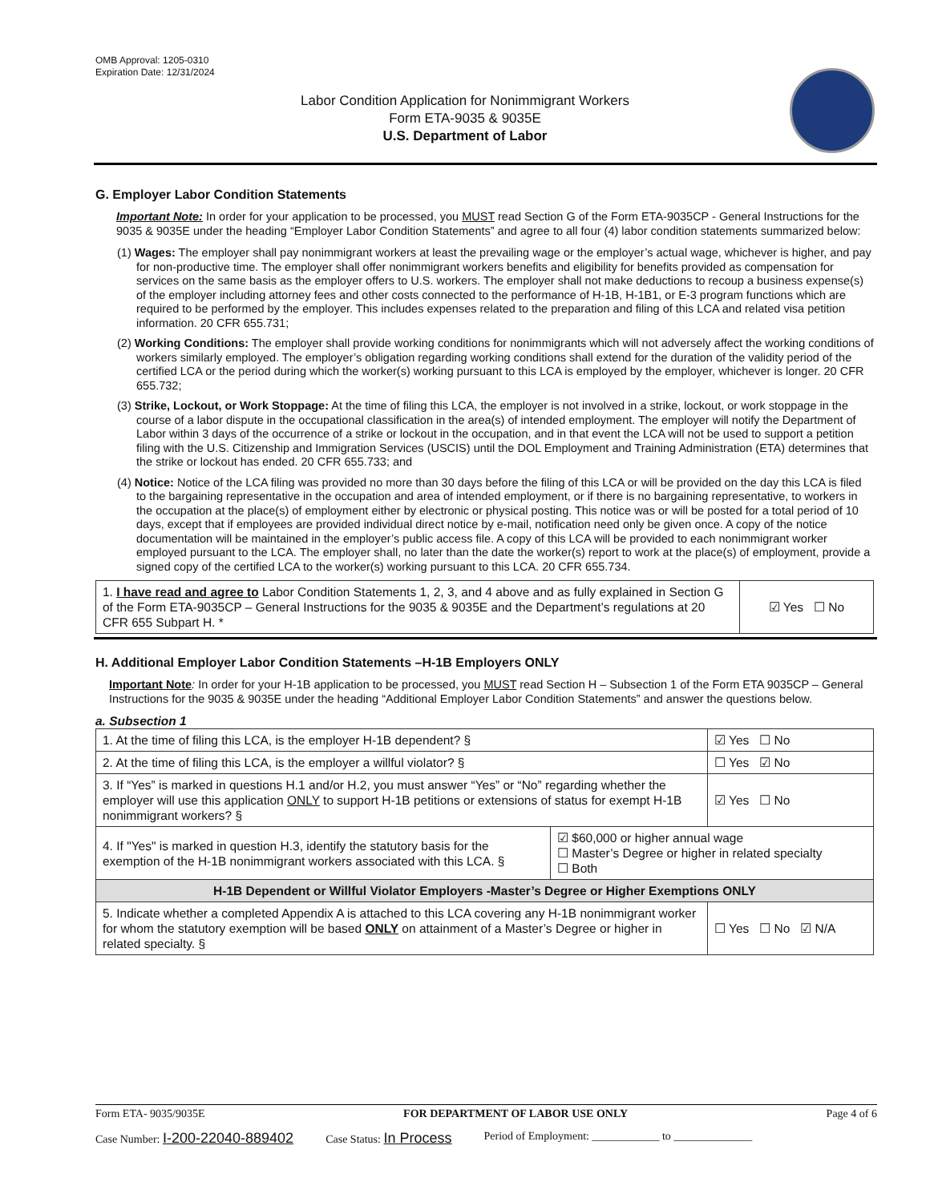OMB Approval: 1205-0310
Expiration Date: 12/31/2024
Labor Condition Application for Nonimmigrant Workers
Form ETA-9035 & 9035E
U.S. Department of Labor
G. Employer Labor Condition Statements
Important Note: In order for your application to be processed, you MUST read Section G of the Form ETA-9035CP - General Instructions for the 9035 & 9035E under the heading “Employer Labor Condition Statements” and agree to all four (4) labor condition statements summarized below:
(1) Wages: The employer shall pay nonimmigrant workers at least the prevailing wage or the employer’s actual wage, whichever is higher, and pay for non-productive time. The employer shall offer nonimmigrant workers benefits and eligibility for benefits provided as compensation for services on the same basis as the employer offers to U.S. workers. The employer shall not make deductions to recoup a business expense(s) of the employer including attorney fees and other costs connected to the performance of H-1B, H-1B1, or E-3 program functions which are required to be performed by the employer. This includes expenses related to the preparation and filing of this LCA and related visa petition information. 20 CFR 655.731;
(2) Working Conditions: The employer shall provide working conditions for nonimmigrants which will not adversely affect the working conditions of workers similarly employed. The employer’s obligation regarding working conditions shall extend for the duration of the validity period of the certified LCA or the period during which the worker(s) working pursuant to this LCA is employed by the employer, whichever is longer. 20 CFR 655.732;
(3) Strike, Lockout, or Work Stoppage: At the time of filing this LCA, the employer is not involved in a strike, lockout, or work stoppage in the course of a labor dispute in the occupational classification in the area(s) of intended employment. The employer will notify the Department of Labor within 3 days of the occurrence of a strike or lockout in the occupation, and in that event the LCA will not be used to support a petition filing with the U.S. Citizenship and Immigration Services (USCIS) until the DOL Employment and Training Administration (ETA) determines that the strike or lockout has ended. 20 CFR 655.733; and
(4) Notice: Notice of the LCA filing was provided no more than 30 days before the filing of this LCA or will be provided on the day this LCA is filed to the bargaining representative in the occupation and area of intended employment, or if there is no bargaining representative, to workers in the occupation at the place(s) of employment either by electronic or physical posting. This notice was or will be posted for a total period of 10 days, except that if employees are provided individual direct notice by e-mail, notification need only be given once. A copy of the notice documentation will be maintained in the employer’s public access file. A copy of this LCA will be provided to each nonimmigrant worker employed pursuant to the LCA. The employer shall, no later than the date the worker(s) report to work at the place(s) of employment, provide a signed copy of the certified LCA to the worker(s) working pursuant to this LCA. 20 CFR 655.734.
| 1. I have read and agree to Labor Condition Statements 1, 2, 3, and 4 above and as fully explained in Section G of the Form ETA-9035CP – General Instructions for the 9035 & 9035E and the Department’s regulations at 20 CFR 655 Subpart H. * | ☑ Yes ☐ No |
H. Additional Employer Labor Condition Statements –H-1B Employers ONLY
Important Note: In order for your H-1B application to be processed, you MUST read Section H – Subsection 1 of the Form ETA 9035CP – General Instructions for the 9035 & 9035E under the heading “Additional Employer Labor Condition Statements” and answer the questions below.
a. Subsection 1
| 1. At the time of filing this LCA, is the employer H-1B dependent? § | | ☑ Yes ☐ No | |
| 2. At the time of filing this LCA, is the employer a willful violator? § | | ☐ Yes ☑ No | |
| 3. If “Yes” is marked in questions H.1 and/or H.2, you must answer “Yes” or “No” regarding whether the employer will use this application ONLY to support H-1B petitions or extensions of status for exempt H-1B nonimmigrant workers? § | | ☑ Yes ☐ No | |
| 4. If "Yes" is marked in question H.3, identify the statutory basis for the exemption of the H-1B nonimmigrant workers associated with this LCA. § | ☑ $60,000 or higher annual wage ☐ Master’s Degree or higher in related specialty ☐ Both | | |
| H-1B Dependent or Willful Violator Employers -Master’s Degree or Higher Exemptions ONLY | | | |
| 5. Indicate whether a completed Appendix A is attached to this LCA covering any H-1B nonimmigrant worker for whom the statutory exemption will be based ONLY on attainment of a Master’s Degree or higher in related specialty. § | | | ☐ Yes ☐ No ☑ N/A |
Form ETA- 9035/9035E FOR DEPARTMENT OF LABOR USE ONLY Page 4 of 6
Case Number: I-200-22040-889402 Case Status: In Process Period of Employment: ____________ to ______________